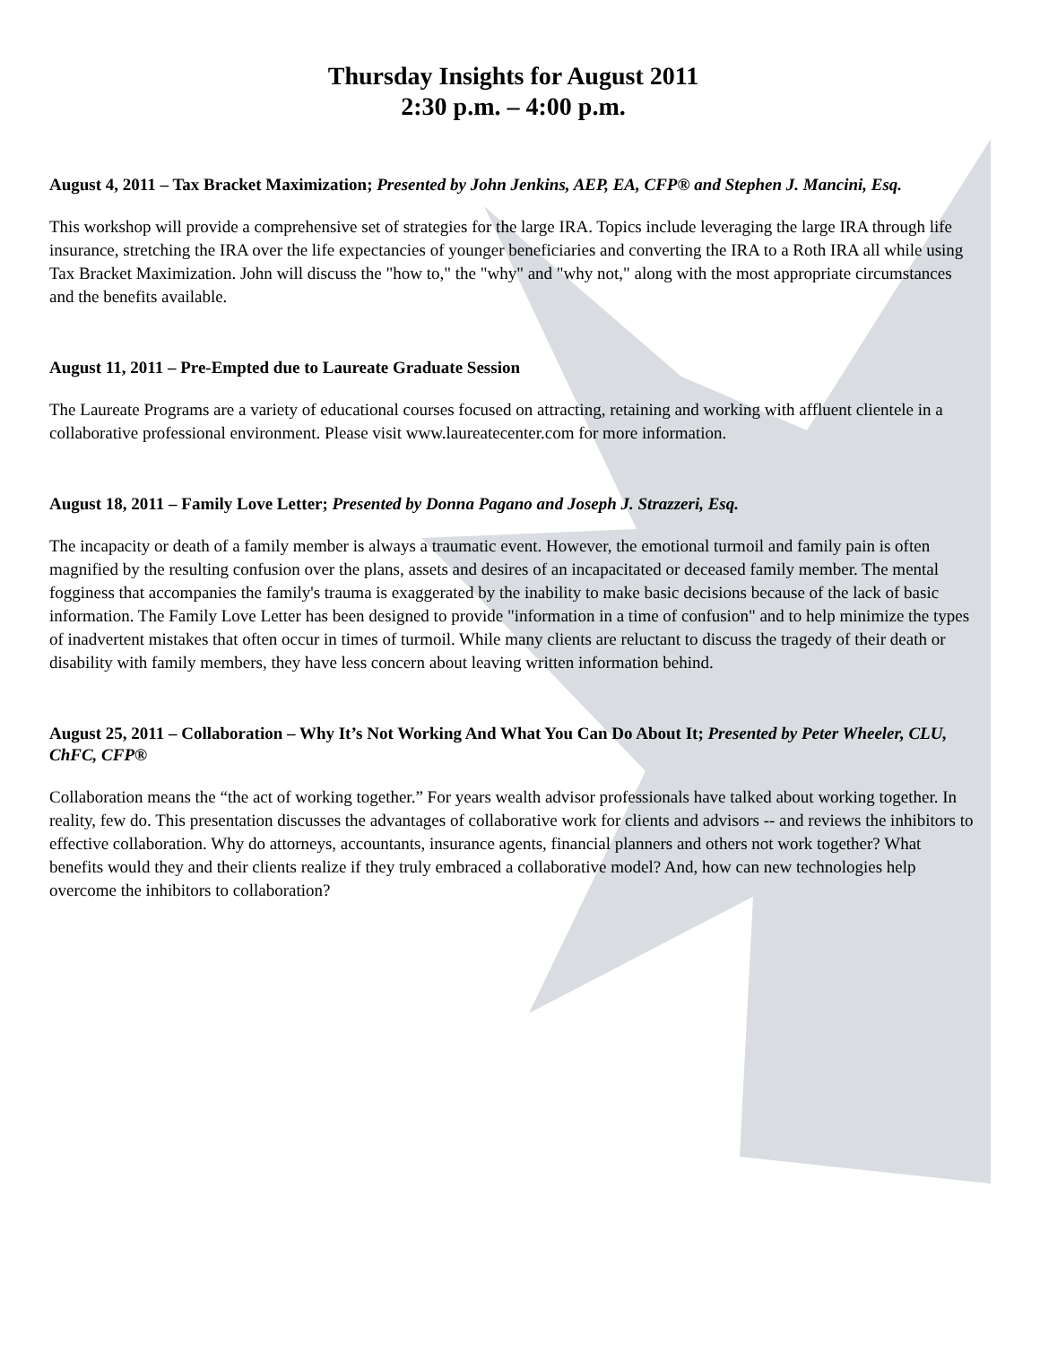Thursday Insights for August 2011
2:30 p.m. – 4:00 p.m.
August 4, 2011 – Tax Bracket Maximization; Presented by John Jenkins, AEP, EA, CFP® and Stephen J. Mancini, Esq.
This workshop will provide a comprehensive set of strategies for the large IRA. Topics include leveraging the large IRA through life insurance, stretching the IRA over the life expectancies of younger beneficiaries and converting the IRA to a Roth IRA all while using Tax Bracket Maximization. John will discuss the "how to," the "why" and "why not," along with the most appropriate circumstances and the benefits available.
August 11, 2011 – Pre-Empted due to Laureate Graduate Session
The Laureate Programs are a variety of educational courses focused on attracting, retaining and working with affluent clientele in a collaborative professional environment. Please visit www.laureatecenter.com for more information.
August 18, 2011 – Family Love Letter; Presented by Donna Pagano and Joseph J. Strazzeri, Esq.
The incapacity or death of a family member is always a traumatic event. However, the emotional turmoil and family pain is often magnified by the resulting confusion over the plans, assets and desires of an incapacitated or deceased family member. The mental fogginess that accompanies the family's trauma is exaggerated by the inability to make basic decisions because of the lack of basic information. The Family Love Letter has been designed to provide "information in a time of confusion" and to help minimize the types of inadvertent mistakes that often occur in times of turmoil. While many clients are reluctant to discuss the tragedy of their death or disability with family members, they have less concern about leaving written information behind.
August 25, 2011 – Collaboration – Why It’s Not Working And What You Can Do About It; Presented by Peter Wheeler, CLU, ChFC, CFP®
Collaboration means the “the act of working together.” For years wealth advisor professionals have talked about working together. In reality, few do. This presentation discusses the advantages of collaborative work for clients and advisors -- and reviews the inhibitors to effective collaboration. Why do attorneys, accountants, insurance agents, financial planners and others not work together? What benefits would they and their clients realize if they truly embraced a collaborative model? And, how can new technologies help overcome the inhibitors to collaboration?